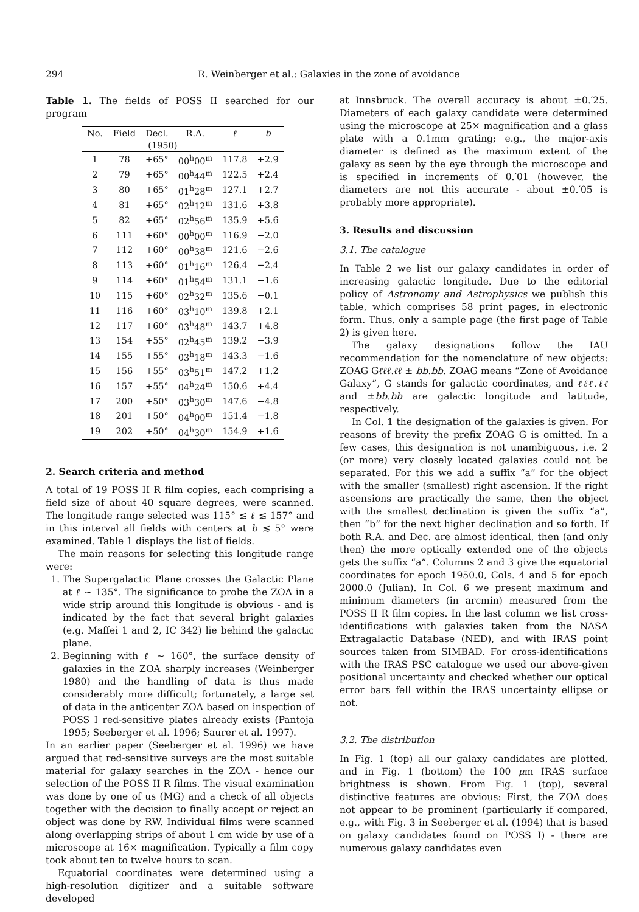294 R. Weinberger et al.: Galaxies in the zone of avoidance
Table 1. The fields of POSS II searched for our program
| No. | Field | Decl. | R.A. | ℓ | b |
| --- | --- | --- | --- | --- | --- |
| | (1950) | | | | |
| 1 | 78 | +65° | 00<sup>h</sup>00<sup>m</sup> | 117.8 | +2.9 |
| 2 | 79 | +65° | 00<sup>h</sup>44<sup>m</sup> | 122.5 | +2.4 |
| 3 | 80 | +65° | 01<sup>h</sup>28<sup>m</sup> | 127.1 | +2.7 |
| 4 | 81 | +65° | 02<sup>h</sup>12<sup>m</sup> | 131.6 | +3.8 |
| 5 | 82 | +65° | 02<sup>h</sup>56<sup>m</sup> | 135.9 | +5.6 |
| 6 | 111 | +60° | 00<sup>h</sup>00<sup>m</sup> | 116.9 | −2.0 |
| 7 | 112 | +60° | 00<sup>h</sup>38<sup>m</sup> | 121.6 | −2.6 |
| 8 | 113 | +60° | 01<sup>h</sup>16<sup>m</sup> | 126.4 | −2.4 |
| 9 | 114 | +60° | 01<sup>h</sup>54<sup>m</sup> | 131.1 | −1.6 |
| 10 | 115 | +60° | 02<sup>h</sup>32<sup>m</sup> | 135.6 | −0.1 |
| 11 | 116 | +60° | 03<sup>h</sup>10<sup>m</sup> | 139.8 | +2.1 |
| 12 | 117 | +60° | 03<sup>h</sup>48<sup>m</sup> | 143.7 | +4.8 |
| 13 | 154 | +55° | 02<sup>h</sup>45<sup>m</sup> | 139.2 | −3.9 |
| 14 | 155 | +55° | 03<sup>h</sup>18<sup>m</sup> | 143.3 | −1.6 |
| 15 | 156 | +55° | 03<sup>h</sup>51<sup>m</sup> | 147.2 | +1.2 |
| 16 | 157 | +55° | 04<sup>h</sup>24<sup>m</sup> | 150.6 | +4.4 |
| 17 | 200 | +50° | 03<sup>h</sup>30<sup>m</sup> | 147.6 | −4.8 |
| 18 | 201 | +50° | 04<sup>h</sup>00<sup>m</sup> | 151.4 | −1.8 |
| 19 | 202 | +50° | 04<sup>h</sup>30<sup>m</sup> | 154.9 | +1.6 |
2. Search criteria and method
A total of 19 POSS II R film copies, each comprising a field size of about 40 square degrees, were scanned. The longitude range selected was 115° ≲ ℓ ≲ 157° and in this interval all fields with centers at b ≲ 5° were examined. Table 1 displays the list of fields.
The main reasons for selecting this longitude range were:
1. The Supergalactic Plane crosses the Galactic Plane at ℓ ∼ 135°. The significance to probe the ZOA in a wide strip around this longitude is obvious - and is indicated by the fact that several bright galaxies (e.g. Maffei 1 and 2, IC 342) lie behind the galactic plane.
2. Beginning with ℓ ∼ 160°, the surface density of galaxies in the ZOA sharply increases (Weinberger 1980) and the handling of data is thus made considerably more difficult; fortunately, a large set of data in the anticenter ZOA based on inspection of POSS I red-sensitive plates already exists (Pantoja 1995; Seeberger et al. 1996; Saurer et al. 1997).
In an earlier paper (Seeberger et al. 1996) we have argued that red-sensitive surveys are the most suitable material for galaxy searches in the ZOA - hence our selection of the POSS II R films. The visual examination was done by one of us (MG) and a check of all objects together with the decision to finally accept or reject an object was done by RW. Individual films were scanned along overlapping strips of about 1 cm wide by use of a microscope at 16× magnification. Typically a film copy took about ten to twelve hours to scan.
Equatorial coordinates were determined using a high-resolution digitizer and a suitable software developed
at Innsbruck. The overall accuracy is about ±0.′25. Diameters of each galaxy candidate were determined using the microscope at 25× magnification and a glass plate with a 0.1mm grating; e.g., the major-axis diameter is defined as the maximum extent of the galaxy as seen by the eye through the microscope and is specified in increments of 0.′01 (however, the diameters are not this accurate - about ±0.′05 is probably more appropriate).
3. Results and discussion
3.1. The catalogue
In Table 2 we list our galaxy candidates in order of increasing galactic longitude. Due to the editorial policy of Astronomy and Astrophysics we publish this table, which comprises 58 print pages, in electronic form. Thus, only a sample page (the first page of Table 2) is given here.
The galaxy designations follow the IAU recommendation for the nomenclature of new objects: ZOAG Gℓℓℓ.ℓℓ ± bb.bb. ZOAG means “Zone of Avoidance Galaxy”, G stands for galactic coordinates, and ℓℓℓ.ℓℓ and ±bb.bb are galactic longitude and latitude, respectively.
In Col. 1 the designation of the galaxies is given. For reasons of brevity the prefix ZOAG G is omitted. In a few cases, this designation is not unambiguous, i.e. 2 (or more) very closely located galaxies could not be separated. For this we add a suffix “a” for the object with the smaller (smallest) right ascension. If the right ascensions are practically the same, then the object with the smallest declination is given the suffix “a”, then “b” for the next higher declination and so forth. If both R.A. and Dec. are almost identical, then (and only then) the more optically extended one of the objects gets the suffix “a”. Columns 2 and 3 give the equatorial coordinates for epoch 1950.0, Cols. 4 and 5 for epoch 2000.0 (Julian). In Col. 6 we present maximum and minimum diameters (in arcmin) measured from the POSS II R film copies. In the last column we list cross-identifications with galaxies taken from the NASA Extragalactic Database (NED), and with IRAS point sources taken from SIMBAD. For cross-identifications with the IRAS PSC catalogue we used our above-given positional uncertainty and checked whether our optical error bars fell within the IRAS uncertainty ellipse or not.
3.2. The distribution
In Fig. 1 (top) all our galaxy candidates are plotted, and in Fig. 1 (bottom) the 100 μm IRAS surface brightness is shown. From Fig. 1 (top), several distinctive features are obvious: First, the ZOA does not appear to be prominent (particularly if compared, e.g., with Fig. 3 in Seeberger et al. (1994) that is based on galaxy candidates found on POSS I) - there are numerous galaxy candidates even